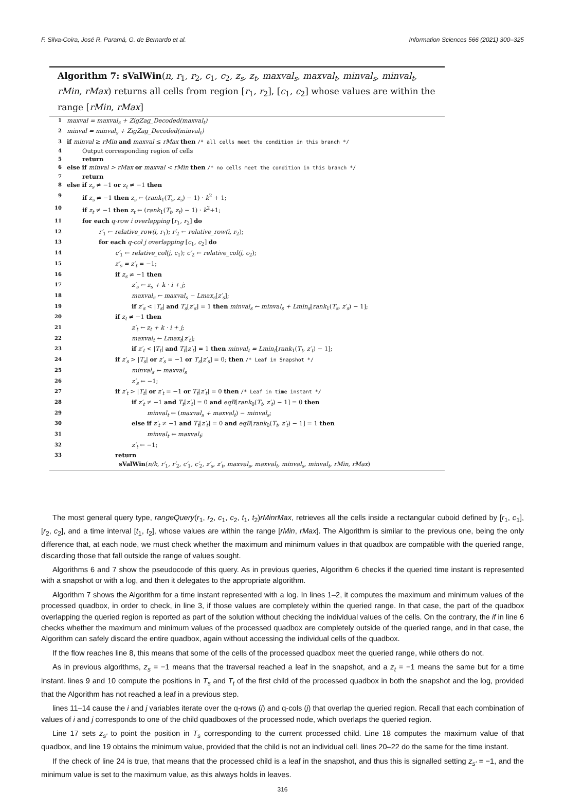F. Silva-Coira, José R. Paramá, G. de Bernardo et al. Information Sciences 566 (2021) 300–325
Algorithm 7: sValWin(n, r<sub>1</sub>, r<sub>2</sub>, c<sub>1</sub>, c<sub>2</sub>, z<sub>s</sub>, z<sub>t</sub>, maxval<sub>s</sub>, maxval<sub>t</sub>, minval<sub>s</sub>, minval<sub>t</sub>, rMin, rMax) returns all cells from region [r<sub>1</sub>, r<sub>2</sub>], [c<sub>1</sub>, c<sub>2</sub>] whose values are within the range [rMin, rMax]
1 maxval = maxval<sub>s</sub> + ZigZag_Decoded(maxval<sub>t</sub>)
2 minval = minval<sub>s</sub> + ZigZag_Decoded(minval<sub>t</sub>)
3 if minval ≥ rMin and maxval ≤ rMax then /* all cells meet the condition in this branch */
4 Output corresponding region of cells
5 return
6 else if minval > rMax or maxval < rMin then /* no cells meet the condition in this branch */
7 return
8 else if z<sub>s</sub> ≠ −1 or z<sub>t</sub> ≠ −1 then
9 if z<sub>s</sub> ≠ −1 then z<sub>s</sub> ← (rank<sub>1</sub>(T<sub>s</sub>, z<sub>s</sub>) − 1) · k<sup>2</sup> + 1;
10 if z<sub>t</sub> ≠ −1 then z<sub>t</sub> ← (rank<sub>1</sub>(T<sub>t</sub>, z<sub>t</sub>) − 1) · k<sup>2</sup>+1;
11 for each q-row i overlapping [r<sub>1</sub>, r<sub>2</sub>] do
12 r′<sub>1</sub> ← relative_row(i, r<sub>1</sub>); r′<sub>2</sub> ← relative_row(i, r<sub>2</sub>);
13 for each q-col j overlapping [c<sub>1</sub>, c<sub>2</sub>] do
14 c′<sub>1</sub> ← relative_col(j, c<sub>1</sub>); c′<sub>2</sub> ← relative_col(j, c<sub>2</sub>);
15 z′<sub>s</sub> = z′<sub>t</sub> = −1;
16 if z<sub>s</sub> ≠ −1 then
17 z′<sub>s</sub> ← z<sub>s</sub> + k · i + j;
18 maxval<sub>s</sub> ← maxval<sub>s</sub> − Lmax<sub>s</sub>[z′<sub>s</sub>];
19 if z′<sub>s</sub> < |T<sub>s</sub>| and T<sub>s</sub>[z′<sub>s</sub>] = 1 then minval<sub>s</sub> ← minval<sub>s</sub> + Lmin<sub>s</sub>[rank<sub>1</sub>(T<sub>s</sub>, z′<sub>s</sub>) − 1];
20 if z<sub>t</sub> ≠ −1 then
21 z′<sub>t</sub> ← z<sub>t</sub> + k · i + j;
22 maxval<sub>t</sub> ← Lmax<sub>t</sub>[z′<sub>t</sub>];
23 if z′<sub>t</sub> < |T<sub>t</sub>| and T<sub>t</sub>[z′<sub>t</sub>] = 1 then minval<sub>t</sub> = Lmin<sub>t</sub>[rank<sub>1</sub>(T<sub>t</sub>, z′<sub>t</sub>) − 1];
24 if z′<sub>s</sub> > |T<sub>s</sub>| or z′<sub>s</sub> = −1 or T<sub>s</sub>[z′<sub>s</sub>] = 0; then /* Leaf in Snapshot */
25 minval<sub>s</sub> ← maxval<sub>s</sub>
26 z′<sub>s</sub> ← −1;
27 if z′<sub>t</sub> > |T<sub>t</sub>| or z′<sub>t</sub> = −1 or T<sub>t</sub>[z′<sub>t</sub>] = 0 then /* Leaf in time instant */
28 if z′<sub>t</sub> ≠ −1 and T<sub>t</sub>[z′<sub>t</sub>] = 0 and eqB[rank<sub>0</sub>(T<sub>t</sub>, z′<sub>t</sub>) − 1] = 0 then
29 minval<sub>t</sub> ← (maxval<sub>s</sub> + maxval<sub>t</sub>) − minval<sub>s</sub>;
30 else if z′<sub>t</sub> ≠ −1 and T<sub>t</sub>[z′<sub>t</sub>] = 0 and eqB[rank<sub>0</sub>(T<sub>t</sub>, z′<sub>t</sub>) − 1] = 1 then
31 minval<sub>t</sub> ← maxval<sub>t</sub>;
32 z′<sub>t</sub> ← −1;
33 return
sValWin(n/k, r′<sub>1</sub>, r′<sub>2</sub>, c′<sub>1</sub>, c′<sub>2</sub>, z′<sub>s</sub>, z′<sub>t</sub>, maxval<sub>s</sub>, maxval<sub>t</sub>, minval<sub>s</sub>, minval<sub>t</sub>, rMin, rMax)
The most general query type, rangeQuery(r<sub>1</sub>, r<sub>2</sub>, c<sub>1</sub>, c<sub>2</sub>, t<sub>1</sub>, t<sub>2</sub>)rMinrMax, retrieves all the cells inside a rectangular cuboid defined by [r<sub>1</sub>, c<sub>1</sub>], [r<sub>2</sub>, c<sub>2</sub>], and a time interval [t<sub>1</sub>, t<sub>2</sub>], whose values are within the range [rMin, rMax]. The Algorithm is similar to the previous one, being the only difference that, at each node, we must check whether the maximum and minimum values in that quadbox are compatible with the queried range, discarding those that fall outside the range of values sought.
Algorithms 6 and 7 show the pseudocode of this query. As in previous queries, Algorithm 6 checks if the queried time instant is represented with a snapshot or with a log, and then it delegates to the appropriate algorithm.
Algorithm 7 shows the Algorithm for a time instant represented with a log. In lines 1–2, it computes the maximum and minimum values of the processed quadbox, in order to check, in line 3, if those values are completely within the queried range. In that case, the part of the quadbox overlapping the queried region is reported as part of the solution without checking the individual values of the cells. On the contrary, the if in line 6 checks whether the maximum and minimum values of the processed quadbox are completely outside of the queried range, and in that case, the Algorithm can safely discard the entire quadbox, again without accessing the individual cells of the quadbox.
If the flow reaches line 8, this means that some of the cells of the processed quadbox meet the queried range, while others do not.
As in previous algorithms, z<sub>s</sub> = −1 means that the traversal reached a leaf in the snapshot, and a z<sub>t</sub> = −1 means the same but for a time instant. lines 9 and 10 compute the positions in T<sub>s</sub> and T<sub>t</sub> of the first child of the processed quadbox in both the snapshot and the log, provided that the Algorithm has not reached a leaf in a previous step.
lines 11–14 cause the i and j variables iterate over the q-rows (i) and q-cols (j) that overlap the queried region. Recall that each combination of values of i and j corresponds to one of the child quadboxes of the processed node, which overlaps the queried region.
Line 17 sets z<sub>s′</sub> to point the position in T<sub>s</sub> corresponding to the current processed child. Line 18 computes the maximum value of that quadbox, and line 19 obtains the minimum value, provided that the child is not an individual cell. lines 20–22 do the same for the time instant.
If the check of line 24 is true, that means that the processed child is a leaf in the snapshot, and thus this is signalled setting z<sub>s′</sub> = −1, and the minimum value is set to the maximum value, as this always holds in leaves.
316